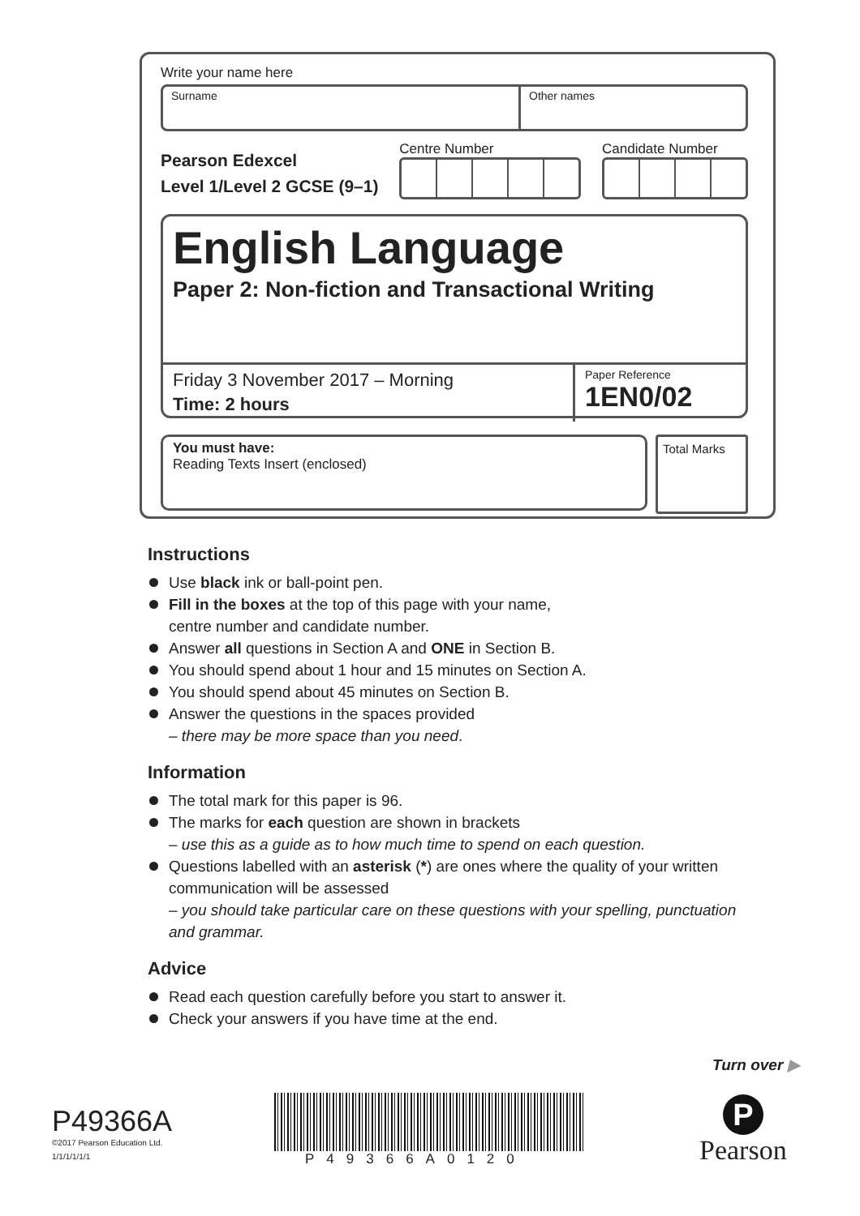Write your name here
Surname Other names
Pearson Edexcel
Level 1/Level 2 GCSE (9–1)
Centre Number
Candidate Number
English Language
Paper 2: Non-fiction and Transactional Writing
Friday 3 November 2017 – Morning
Time: 2 hours
Paper Reference
1EN0/02
You must have:
Reading Texts Insert (enclosed)
Total Marks
Instructions
Use black ink or ball-point pen.
Fill in the boxes at the top of this page with your name,
centre number and candidate number.
Answer all questions in Section A and ONE in Section B.
You should spend about 1 hour and 15 minutes on Section A.
You should spend about 45 minutes on Section B.
Answer the questions in the spaces provided
– there may be more space than you need.
Information
The total mark for this paper is 96.
The marks for each question are shown in brackets
– use this as a guide as to how much time to spend on each question.
Questions labelled with an asterisk (*) are ones where the quality of your written communication will be assessed
– you should take particular care on these questions with your spelling, punctuation and grammar.
Advice
Read each question carefully before you start to answer it.
Check your answers if you have time at the end.
Turn over ▶
P49366A
©2017 Pearson Education Ltd.
1/1/1/1/1/1
P49366A0120
P
Pearson